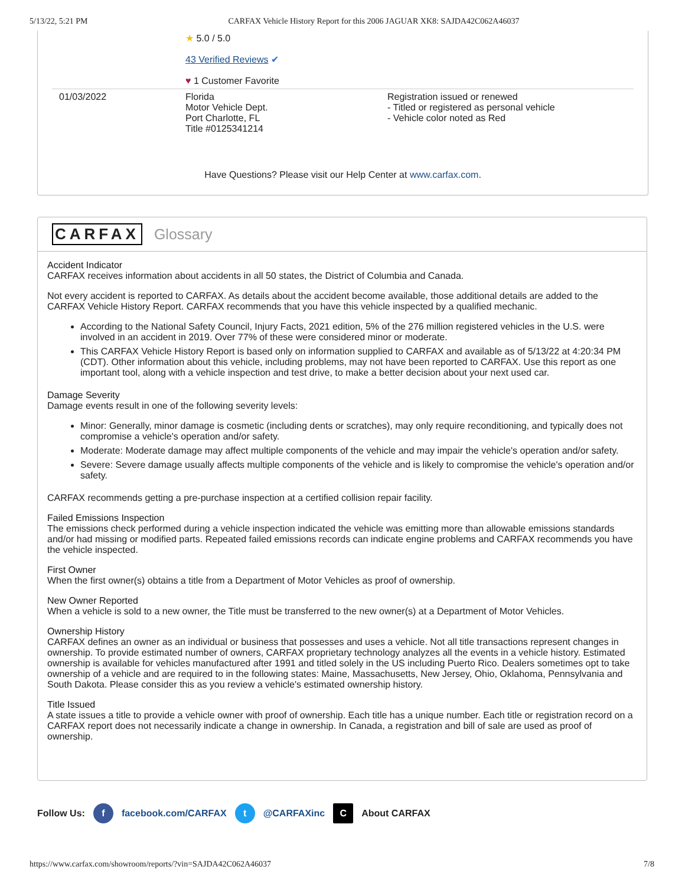5/13/22, 5:21 PM CARFAX Vehicle History Report for this 2006 JAGUAR XK8: SAJDA42C062A46037
| | ★ 5.0 / 5.0 43 Verified Reviews ✔ ♥ 1 Customer Favorite | |
| 01/03/2022 | Florida Motor Vehicle Dept. Port Charlotte, FL Title #0125341214 | Registration issued or renewed - Titled or registered as personal vehicle - Vehicle color noted as Red |
Have Questions? Please visit our Help Center at www.carfax.com.
CARFAX Glossary
Accident Indicator
CARFAX receives information about accidents in all 50 states, the District of Columbia and Canada.
Not every accident is reported to CARFAX. As details about the accident become available, those additional details are added to the CARFAX Vehicle History Report. CARFAX recommends that you have this vehicle inspected by a qualified mechanic.
According to the National Safety Council, Injury Facts, 2021 edition, 5% of the 276 million registered vehicles in the U.S. were involved in an accident in 2019. Over 77% of these were considered minor or moderate.
This CARFAX Vehicle History Report is based only on information supplied to CARFAX and available as of 5/13/22 at 4:20:34 PM (CDT). Other information about this vehicle, including problems, may not have been reported to CARFAX. Use this report as one important tool, along with a vehicle inspection and test drive, to make a better decision about your next used car.
Damage Severity
Damage events result in one of the following severity levels:
Minor: Generally, minor damage is cosmetic (including dents or scratches), may only require reconditioning, and typically does not compromise a vehicle's operation and/or safety.
Moderate: Moderate damage may affect multiple components of the vehicle and may impair the vehicle's operation and/or safety.
Severe: Severe damage usually affects multiple components of the vehicle and is likely to compromise the vehicle's operation and/or safety.
CARFAX recommends getting a pre-purchase inspection at a certified collision repair facility.
Failed Emissions Inspection
The emissions check performed during a vehicle inspection indicated the vehicle was emitting more than allowable emissions standards and/or had missing or modified parts. Repeated failed emissions records can indicate engine problems and CARFAX recommends you have the vehicle inspected.
First Owner
When the first owner(s) obtains a title from a Department of Motor Vehicles as proof of ownership.
New Owner Reported
When a vehicle is sold to a new owner, the Title must be transferred to the new owner(s) at a Department of Motor Vehicles.
Ownership History
CARFAX defines an owner as an individual or business that possesses and uses a vehicle. Not all title transactions represent changes in ownership. To provide estimated number of owners, CARFAX proprietary technology analyzes all the events in a vehicle history. Estimated ownership is available for vehicles manufactured after 1991 and titled solely in the US including Puerto Rico. Dealers sometimes opt to take ownership of a vehicle and are required to in the following states: Maine, Massachusetts, New Jersey, Ohio, Oklahoma, Pennsylvania and South Dakota. Please consider this as you review a vehicle's estimated ownership history.
Title Issued
A state issues a title to provide a vehicle owner with proof of ownership. Each title has a unique number. Each title or registration record on a CARFAX report does not necessarily indicate a change in ownership. In Canada, a registration and bill of sale are used as proof of ownership.
Follow Us: f facebook.com/CARFAX t @CARFAXinc C About CARFAX
https://www.carfax.com/showroom/reports/?vin=SAJDA42C062A46037 7/8